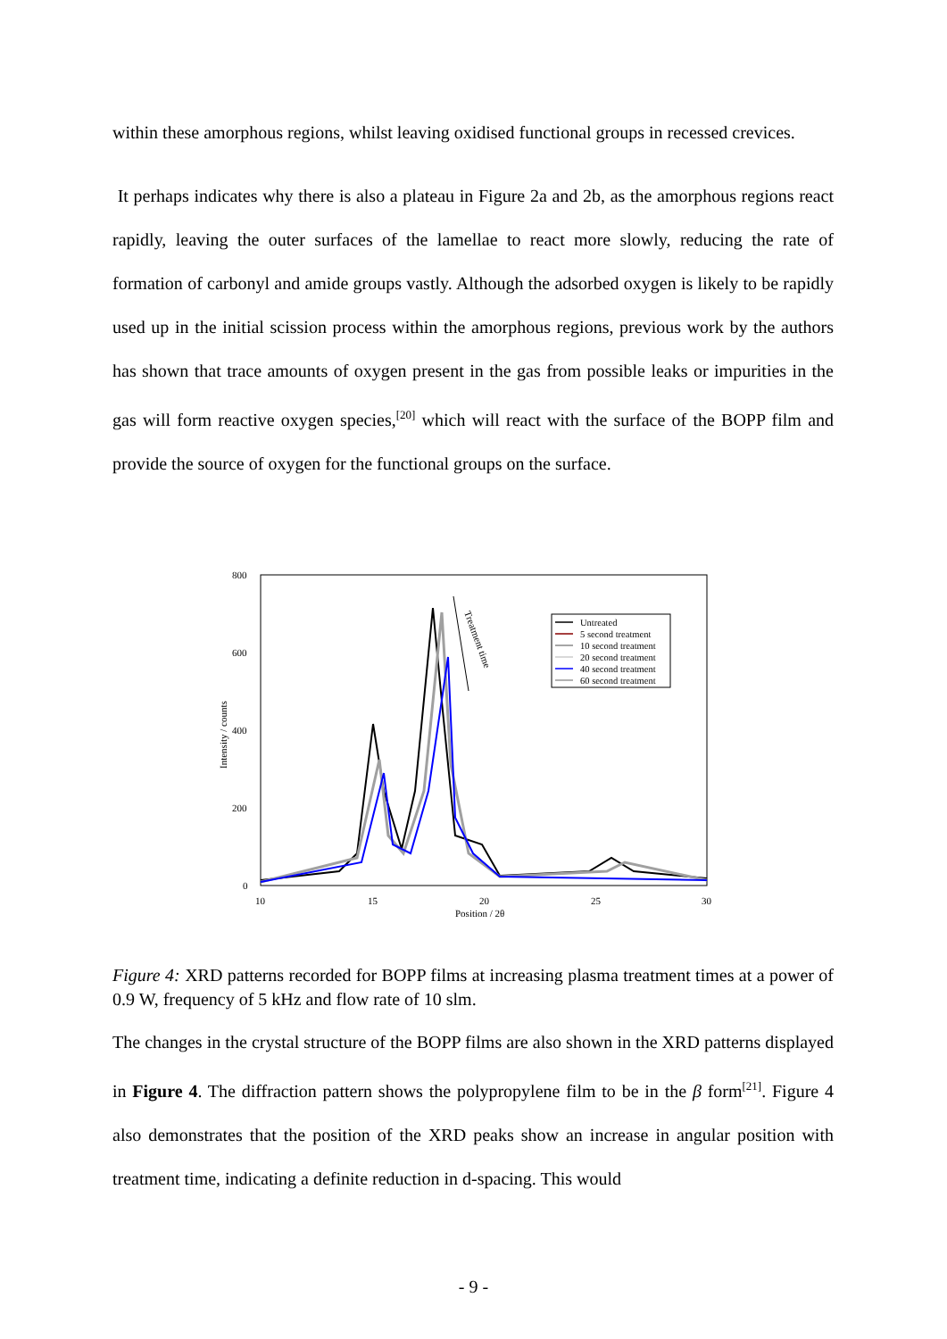within these amorphous regions, whilst leaving oxidised functional groups in recessed crevices.
It perhaps indicates why there is also a plateau in Figure 2a and 2b, as the amorphous regions react rapidly, leaving the outer surfaces of the lamellae to react more slowly, reducing the rate of formation of carbonyl and amide groups vastly. Although the adsorbed oxygen is likely to be rapidly used up in the initial scission process within the amorphous regions, previous work by the authors has shown that trace amounts of oxygen present in the gas from possible leaks or impurities in the gas will form reactive oxygen species,<sup>[20]</sup> which will react with the surface of the BOPP film and provide the source of oxygen for the functional groups on the surface.
800
600
400
200
0
10
15
20
25
30
Position / 2θ
Intensity / counts
Treatment time
Untreated
5 second treatment
10 second treatment
20 second treatment
40 second treatment
60 second treatment
Figure 4: XRD patterns recorded for BOPP films at increasing plasma treatment times at a power of 0.9 W, frequency of 5 kHz and flow rate of 10 slm.
The changes in the crystal structure of the BOPP films are also shown in the XRD patterns displayed in Figure 4. The diffraction pattern shows the polypropylene film to be in the β form<sup>[21]</sup>. Figure 4 also demonstrates that the position of the XRD peaks show an increase in angular position with treatment time, indicating a definite reduction in d-spacing. This would
- 9 -